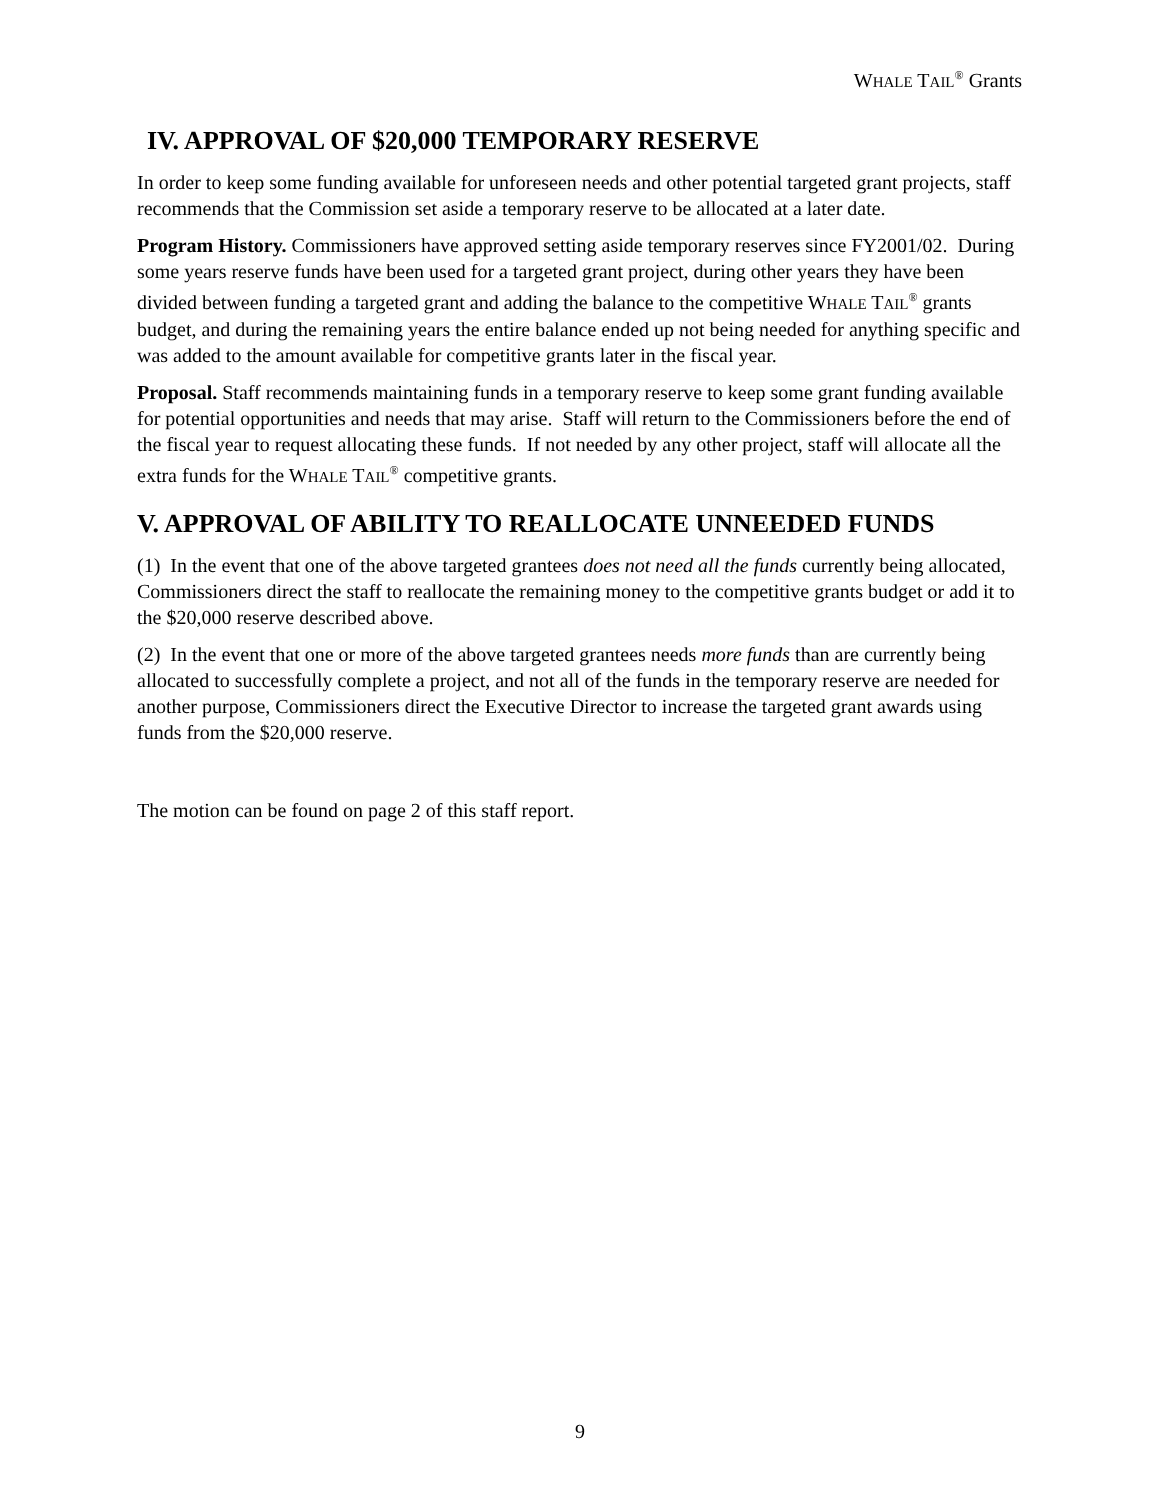WHALE TAIL<sup>®</sup> Grants
IV. APPROVAL OF $20,000 TEMPORARY RESERVE
In order to keep some funding available for unforeseen needs and other potential targeted grant projects, staff recommends that the Commission set aside a temporary reserve to be allocated at a later date.
Program History. Commissioners have approved setting aside temporary reserves since FY2001/02. During some years reserve funds have been used for a targeted grant project, during other years they have been divided between funding a targeted grant and adding the balance to the competitive WHALE TAIL<sup>®</sup> grants budget, and during the remaining years the entire balance ended up not being needed for anything specific and was added to the amount available for competitive grants later in the fiscal year.
Proposal. Staff recommends maintaining funds in a temporary reserve to keep some grant funding available for potential opportunities and needs that may arise. Staff will return to the Commissioners before the end of the fiscal year to request allocating these funds. If not needed by any other project, staff will allocate all the extra funds for the WHALE TAIL<sup>®</sup> competitive grants.
V. APPROVAL OF ABILITY TO REALLOCATE UNNEEDED FUNDS
(1) In the event that one of the above targeted grantees does not need all the funds currently being allocated, Commissioners direct the staff to reallocate the remaining money to the competitive grants budget or add it to the $20,000 reserve described above.
(2) In the event that one or more of the above targeted grantees needs more funds than are currently being allocated to successfully complete a project, and not all of the funds in the temporary reserve are needed for another purpose, Commissioners direct the Executive Director to increase the targeted grant awards using funds from the $20,000 reserve.
The motion can be found on page 2 of this staff report.
9